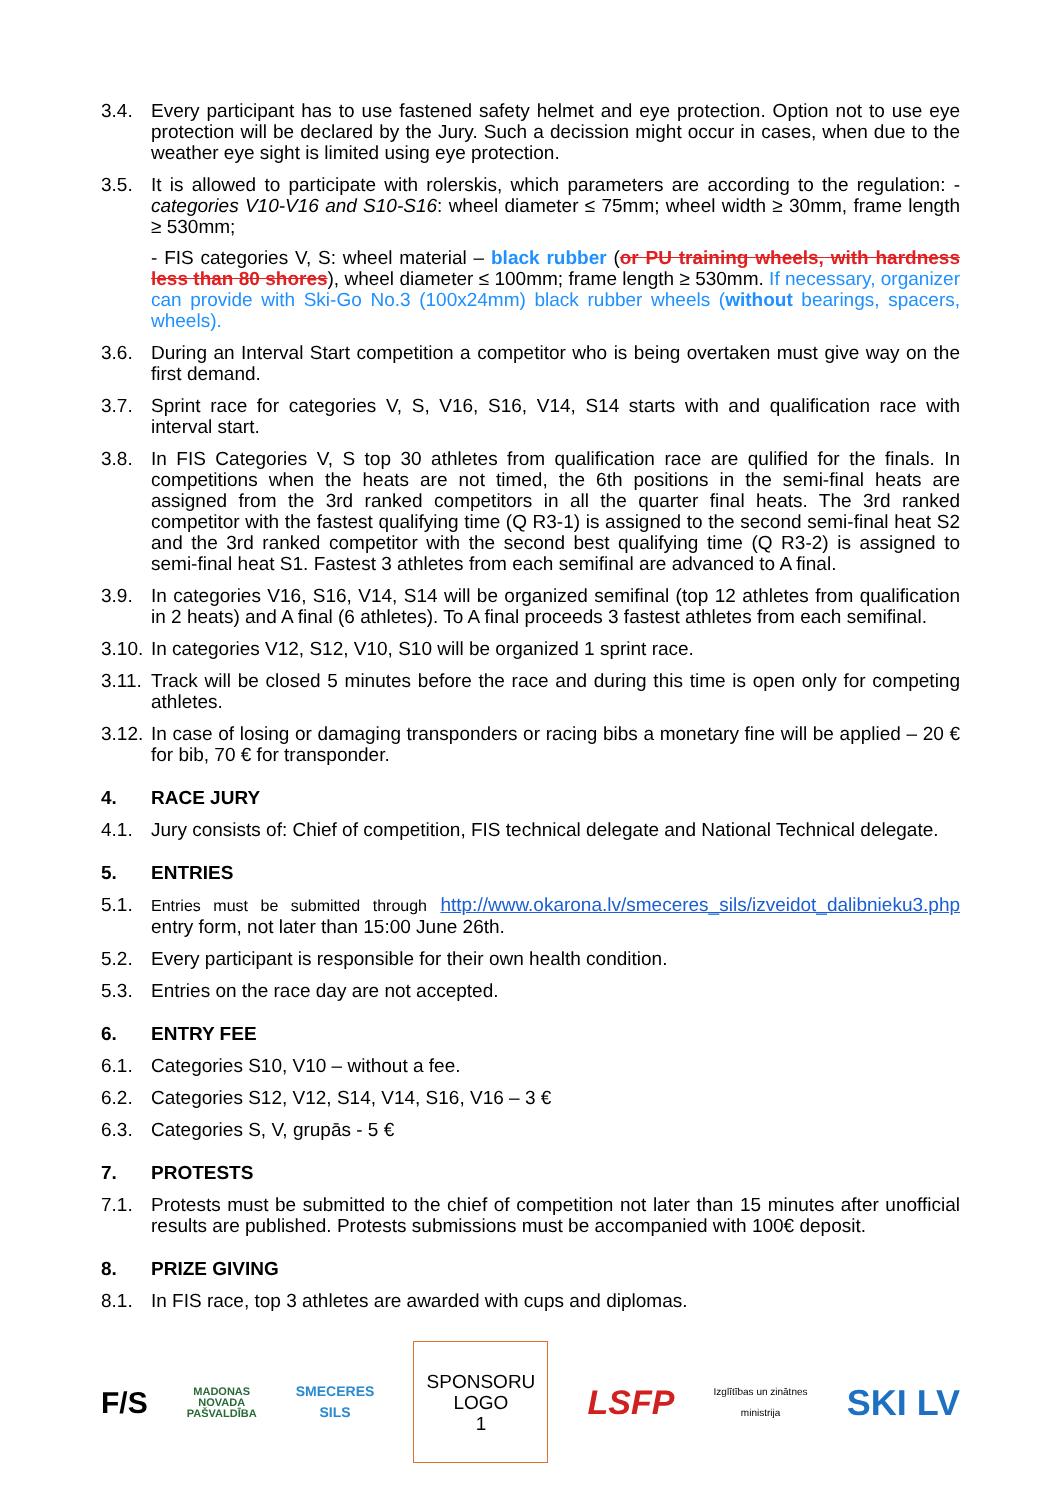3.4. Every participant has to use fastened safety helmet and eye protection. Option not to use eye protection will be declared by the Jury. Such a decission might occur in cases, when due to the weather eye sight is limited using eye protection.
3.5. It is allowed to participate with rolerskis, which parameters are according to the regulation: - categories V10-V16 and S10-S16: wheel diameter ≤ 75mm; wheel width ≥ 30mm, frame length ≥ 530mm;
- FIS categories V, S: wheel material – black rubber (or PU training wheels, with hardness less than 80 shores), wheel diameter ≤ 100mm; frame length ≥ 530mm. If necessary, organizer can provide with Ski-Go No.3 (100x24mm) black rubber wheels (without bearings, spacers, wheels).
3.6. During an Interval Start competition a competitor who is being overtaken must give way on the first demand.
3.7. Sprint race for categories V, S, V16, S16, V14, S14 starts with and qualification race with interval start.
3.8. In FIS Categories V, S top 30 athletes from qualification race are qulified for the finals. In competitions when the heats are not timed, the 6th positions in the semi-final heats are assigned from the 3rd ranked competitors in all the quarter final heats. The 3rd ranked competitor with the fastest qualifying time (Q R3-1) is assigned to the second semi-final heat S2 and the 3rd ranked competitor with the second best qualifying time (Q R3-2) is assigned to semi-final heat S1. Fastest 3 athletes from each semifinal are advanced to A final.
3.9. In categories V16, S16, V14, S14 will be organized semifinal (top 12 athletes from qualification in 2 heats) and A final (6 athletes). To A final proceeds 3 fastest athletes from each semifinal.
3.10.
In categories V12, S12, V10, S10 will be organized 1 sprint race.
3.11.
Track will be closed 5 minutes before the race and during this time is open only for competing athletes.
3.12.
In case of losing or damaging transponders or racing bibs a monetary fine will be applied – 20 € for bib, 70 € for transponder.
4. RACE JURY
4.1. Jury consists of: Chief of competition, FIS technical delegate and National Technical delegate.
5. ENTRIES
5.1.
Entries must be submitted through http://www.okarona.lv/smeceres_sils/izveidot_dalibnieku3.php entry form, not later than 15:00 June 26th.
5.2. Every participant is responsible for their own health condition.
5.3. Entries on the race day are not accepted.
6. ENTRY FEE
6.1. Categories S10, V10 – without a fee.
6.2. Categories S12, V12, S14, V14, S16, V16 – 3 €
6.3. Categories S, V, grupās - 5 €
7. PROTESTS
7.1. Protests must be submitted to the chief of competition not later than 15 minutes after unofficial results are published. Protests submissions must be accompanied with 100€ deposit.
8. PRIZE GIVING
8.1. In FIS race, top 3 athletes are awarded with cups and diplomas.
F/S
MADONAS
NOVADA
PAŠVALDĪBA
SMECERES
SILS
SPONSORU
LOGO
1
LSFP
Izglītības un zinātnes
ministrija
SKI LV